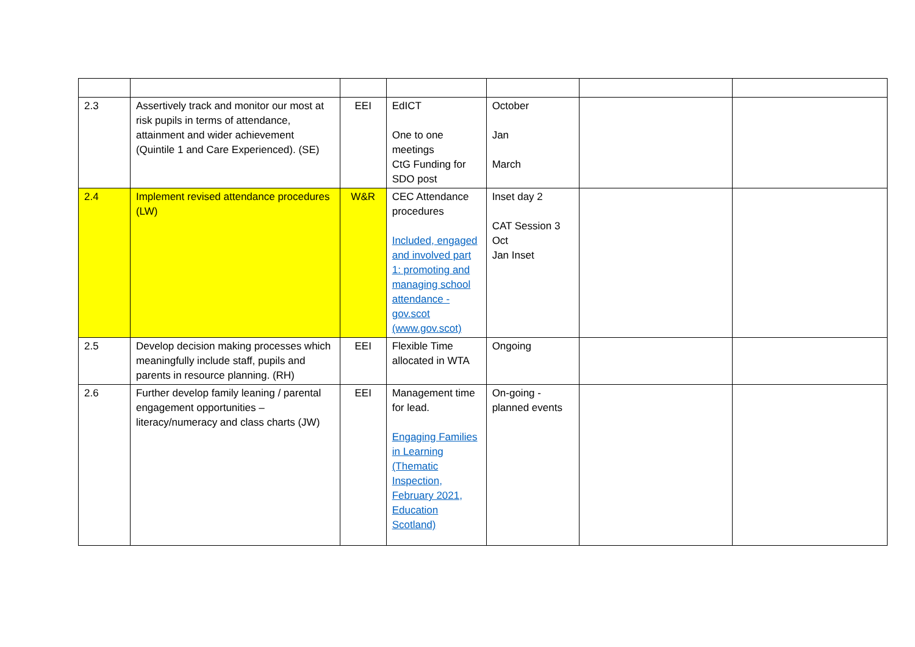| 2.3 | Assertively track and monitor our most at risk pupils in terms of attendance, attainment and wider achievement (Quintile 1 and Care Experienced). (SE) | EEI | EdICT One to one meetings CtG Funding for SDO post | October Jan March | | |
| 2.4 | Implement revised attendance procedures (LW) | W&R | CEC Attendance procedures Included, engaged and involved part 1: promoting and managing school attendance - gov.scot (www.gov.scot) | Inset day 2 CAT Session 3 Oct Jan Inset | | |
| 2.5 | Develop decision making processes which meaningfully include staff, pupils and parents in resource planning. (RH) | EEI | Flexible Time allocated in WTA | Ongoing | | |
| 2.6 | Further develop family leaning / parental engagement opportunities – literacy/numeracy and class charts (JW) | EEI | Management time for lead. Engaging Families in Learning (Thematic Inspection, February 2021, Education Scotland) | On-going - planned events | | |